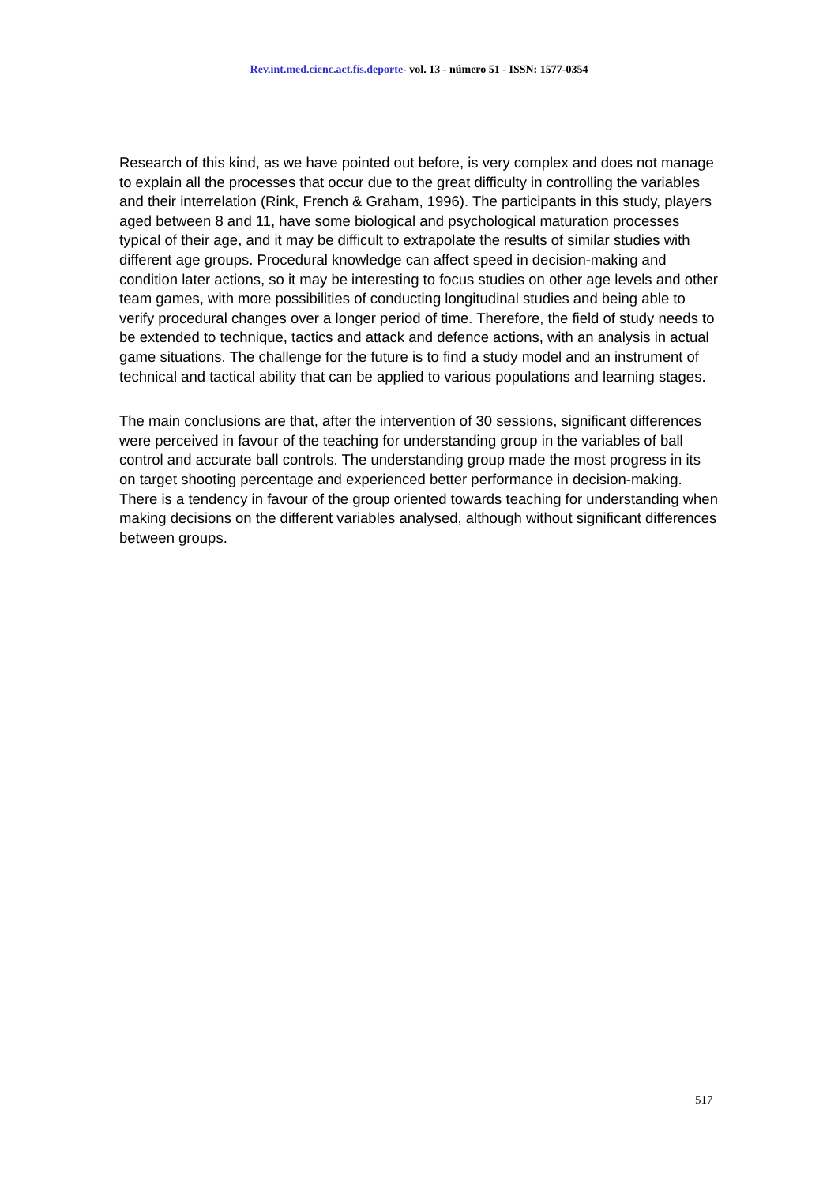Rev.int.med.cienc.act.fís.deporte- vol. 13 - número 51 - ISSN: 1577-0354
Research of this kind, as we have pointed out before, is very complex and does not manage to explain all the processes that occur due to the great difficulty in controlling the variables and their interrelation (Rink, French & Graham, 1996). The participants in this study, players aged between 8 and 11, have some biological and psychological maturation processes typical of their age, and it may be difficult to extrapolate the results of similar studies with different age groups. Procedural knowledge can affect speed in decision-making and condition later actions, so it may be interesting to focus studies on other age levels and other team games, with more possibilities of conducting longitudinal studies and being able to verify procedural changes over a longer period of time. Therefore, the field of study needs to be extended to technique, tactics and attack and defence actions, with an analysis in actual game situations. The challenge for the future is to find a study model and an instrument of technical and tactical ability that can be applied to various populations and learning stages.
The main conclusions are that, after the intervention of 30 sessions, significant differences were perceived in favour of the teaching for understanding group in the variables of ball control and accurate ball controls. The understanding group made the most progress in its on target shooting percentage and experienced better performance in decision-making. There is a tendency in favour of the group oriented towards teaching for understanding when making decisions on the different variables analysed, although without significant differences between groups.
517